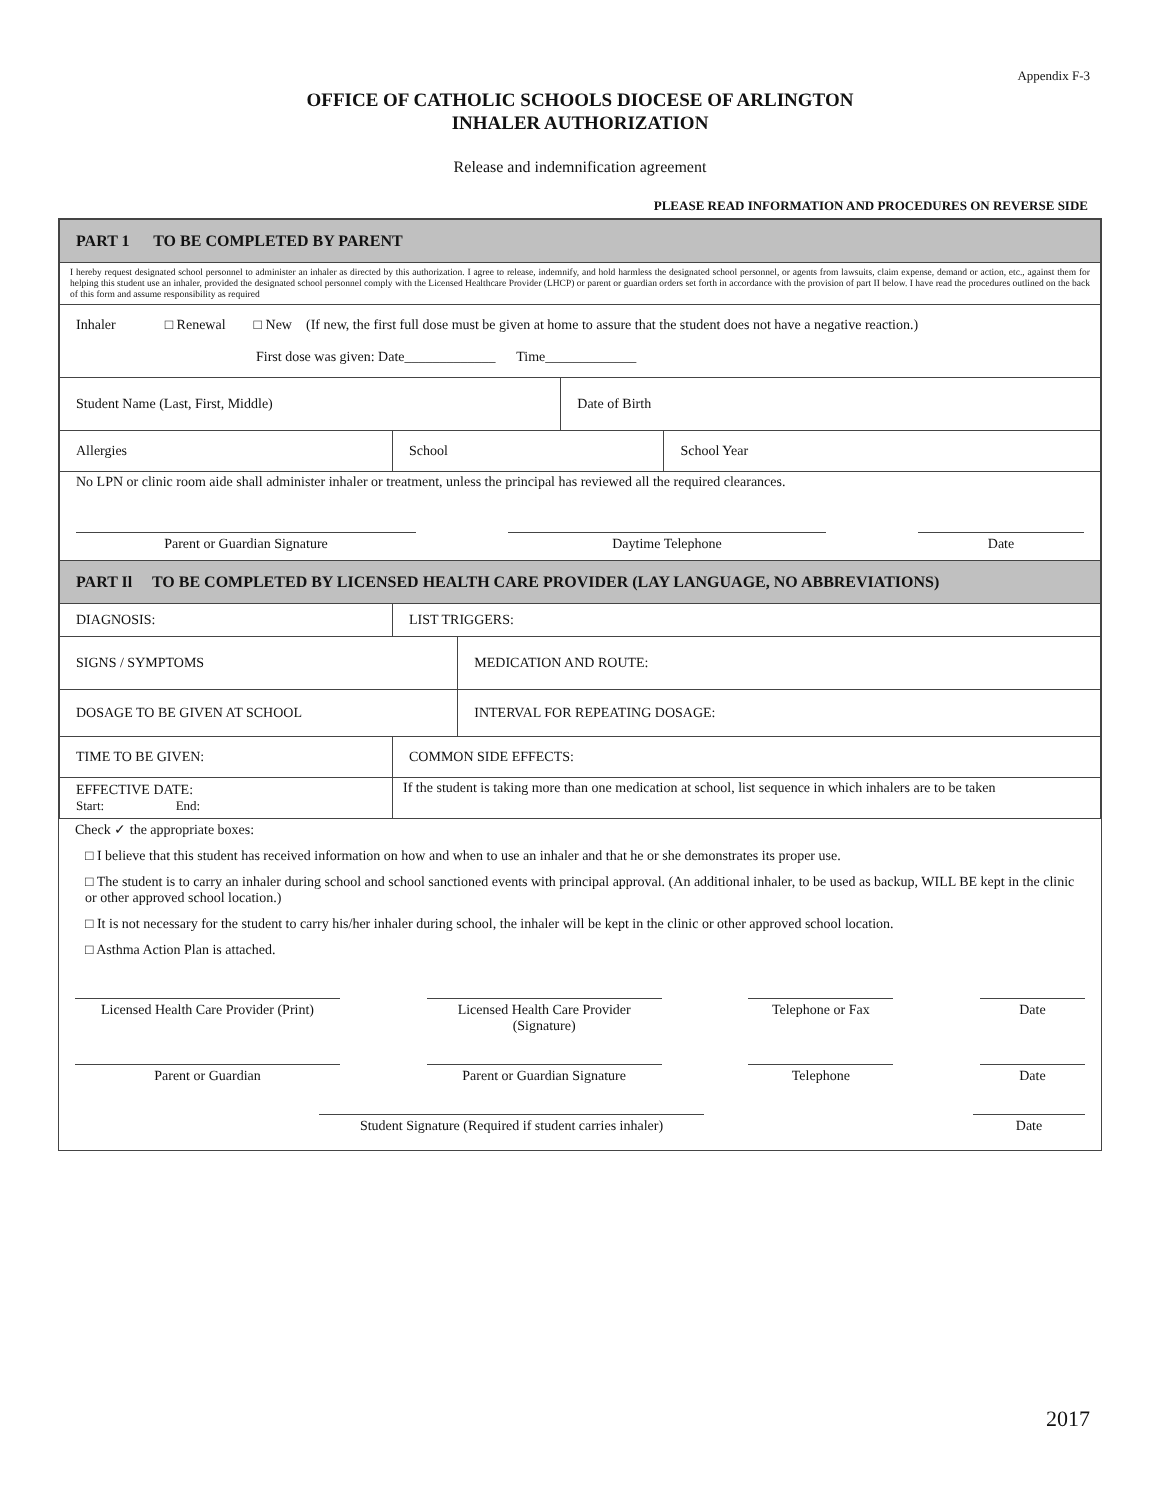Appendix F-3
OFFICE OF CATHOLIC SCHOOLS DIOCESE OF ARLINGTON
INHALER AUTHORIZATION
Release and indemnification agreement
PLEASE READ INFORMATION AND PROCEDURES ON REVERSE SIDE
| PART 1 TO BE COMPLETED BY PARENT | | | | | |
| I hereby request designated school personnel to administer an inhaler as directed by this authorization. I agree to release, indemnify, and hold harmless the designated school personnel, or agents from lawsuits, claim expense, demand or action, etc., against them for helping this student use an inhaler, provided the designated school personnel comply with the Licensed Healthcare Provider (LHCP) or parent or guardian orders set forth in accordance with the provision of part II below. I have read the procedures outlined on the back of this form and assume responsibility as required | | | | | |
| Inhaler □ Renewal □ New (If new, the first full dose must be given at home to assure that the student does not have a negative reaction.) First dose was given: Date_____________ Time_____________ | | | | | |
| Student Name (Last, First, Middle) | | | | Date of Birth | |
| Allergies | | School | | | School Year |
| No LPN or clinic room aide shall administer inhaler or treatment, unless the principal has reviewed all the required clearances. Parent or Guardian Signature Daytime Telephone Date | | | | | |
| PART Il TO BE COMPLETED BY LICENSED HEALTH CARE PROVIDER (LAY LANGUAGE, NO ABBREVIATIONS) | | | | | |
| DIAGNOSIS: | | LIST TRIGGERS: | | | |
| SIGNS / SYMPTOMS | | | MEDICATION AND ROUTE: | | |
| DOSAGE TO BE GIVEN AT SCHOOL | | | INTERVAL FOR REPEATING DOSAGE: | | |
| TIME TO BE GIVEN: | | COMMON SIDE EFFECTS: | | | |
| EFFECTIVE DATE: Start: End: | If the student is taking more than one medication at school, list sequence in which inhalers are to be taken | | | | |
Check ✓ the appropriate boxes:
□ I believe that this student has received information on how and when to use an inhaler and that he or she demonstrates its proper use.
□ The student is to carry an inhaler during school and school sanctioned events with principal approval. (An additional inhaler, to be used as backup, WILL BE kept in the clinic or other approved school location.)
□ It is not necessary for the student to carry his/her inhaler during school, the inhaler will be kept in the clinic or other approved school location.
□ Asthma Action Plan is attached.
Licensed Health Care Provider (Print)
Licensed Health Care Provider (Signature)
Telephone or Fax Date
Parent or Guardian Parent or Guardian Signature
Telephone Date
Student Signature (Required if student carries inhaler)
Date
2017